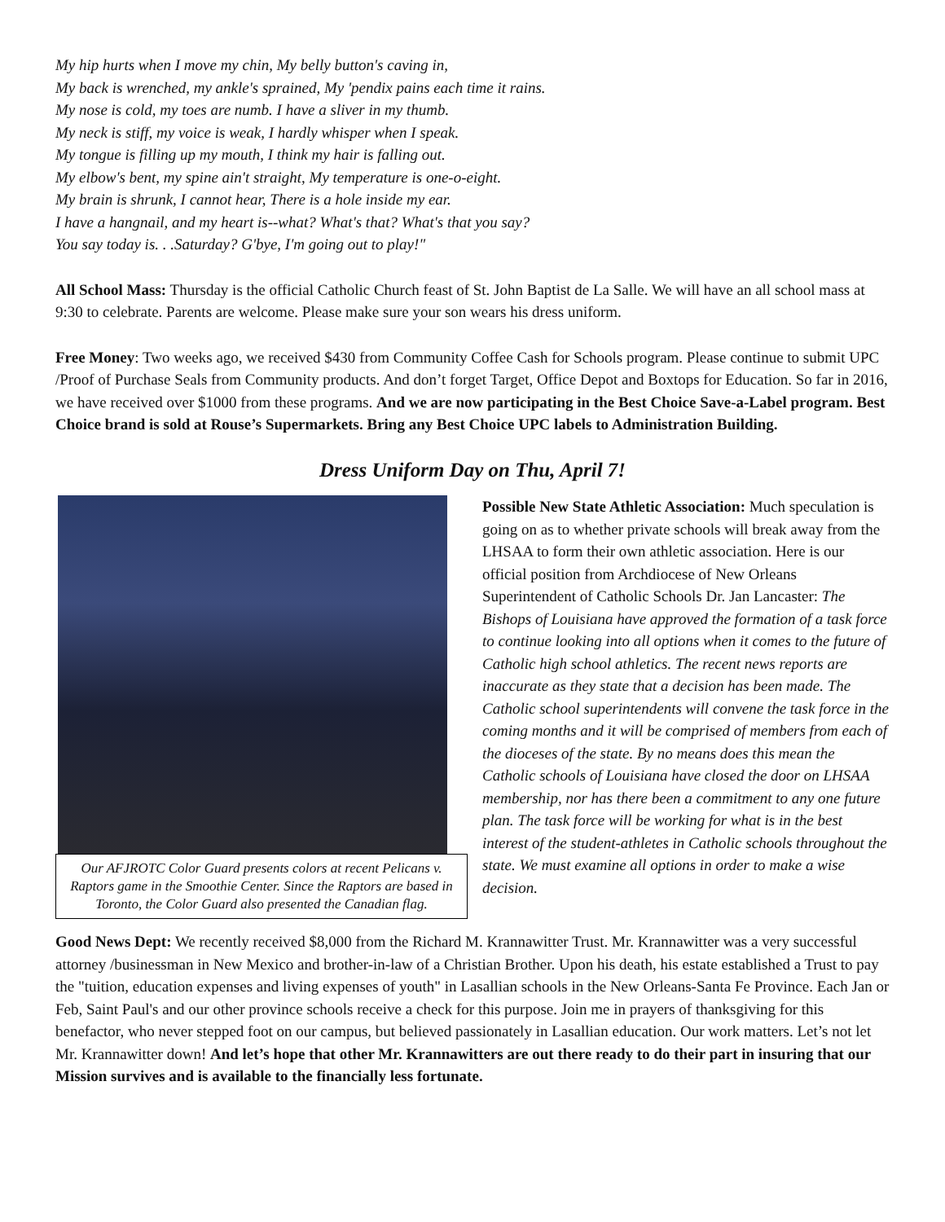My hip hurts when I move my chin, My belly button's caving in,
My back is wrenched, my ankle's sprained, My 'pendix pains each time it rains.
My nose is cold, my toes are numb. I have a sliver in my thumb.
My neck is stiff, my voice is weak, I hardly whisper when I speak.
My tongue is filling up my mouth, I think my hair is falling out.
My elbow's bent, my spine ain't straight, My temperature is one-o-eight.
My brain is shrunk, I cannot hear, There is a hole inside my ear.
I have a hangnail, and my heart is--what? What's that? What's that you say?
You say today is. . .Saturday? G'bye, I'm going out to play!"
All School Mass: Thursday is the official Catholic Church feast of St. John Baptist de La Salle. We will have an all school mass at 9:30 to celebrate. Parents are welcome. Please make sure your son wears his dress uniform.
Free Money: Two weeks ago, we received $430 from Community Coffee Cash for Schools program. Please continue to submit UPC /Proof of Purchase Seals from Community products. And don’t forget Target, Office Depot and Boxtops for Education. So far in 2016, we have received over $1000 from these programs. And we are now participating in the Best Choice Save-a-Label program. Best Choice brand is sold at Rouse’s Supermarkets. Bring any Best Choice UPC labels to Administration Building.
Dress Uniform Day on Thu, April 7!
Our AFJROTC Color Guard presents colors at recent Pelicans v. Raptors game in the Smoothie Center. Since the Raptors are based in Toronto, the Color Guard also presented the Canadian flag.
Possible New State Athletic Association: Much speculation is going on as to whether private schools will break away from the LHSAA to form their own athletic association. Here is our official position from Archdiocese of New Orleans Superintendent of Catholic Schools Dr. Jan Lancaster: The Bishops of Louisiana have approved the formation of a task force to continue looking into all options when it comes to the future of Catholic high school athletics. The recent news reports are inaccurate as they state that a decision has been made. The Catholic school superintendents will convene the task force in the coming months and it will be comprised of members from each of the dioceses of the state. By no means does this mean the Catholic schools of Louisiana have closed the door on LHSAA membership, nor has there been a commitment to any one future plan. The task force will be working for what is in the best interest of the student-athletes in Catholic schools throughout the state. We must examine all options in order to make a wise decision.
Good News Dept: We recently received $8,000 from the Richard M. Krannawitter Trust. Mr. Krannawitter was a very successful attorney /businessman in New Mexico and brother-in-law of a Christian Brother. Upon his death, his estate established a Trust to pay the "tuition, education expenses and living expenses of youth" in Lasallian schools in the New Orleans-Santa Fe Province. Each Jan or Feb, Saint Paul's and our other province schools receive a check for this purpose. Join me in prayers of thanksgiving for this benefactor, who never stepped foot on our campus, but believed passionately in Lasallian education. Our work matters. Let’s not let Mr. Krannawitter down! And let’s hope that other Mr. Krannawitters are out there ready to do their part in insuring that our Mission survives and is available to the financially less fortunate.